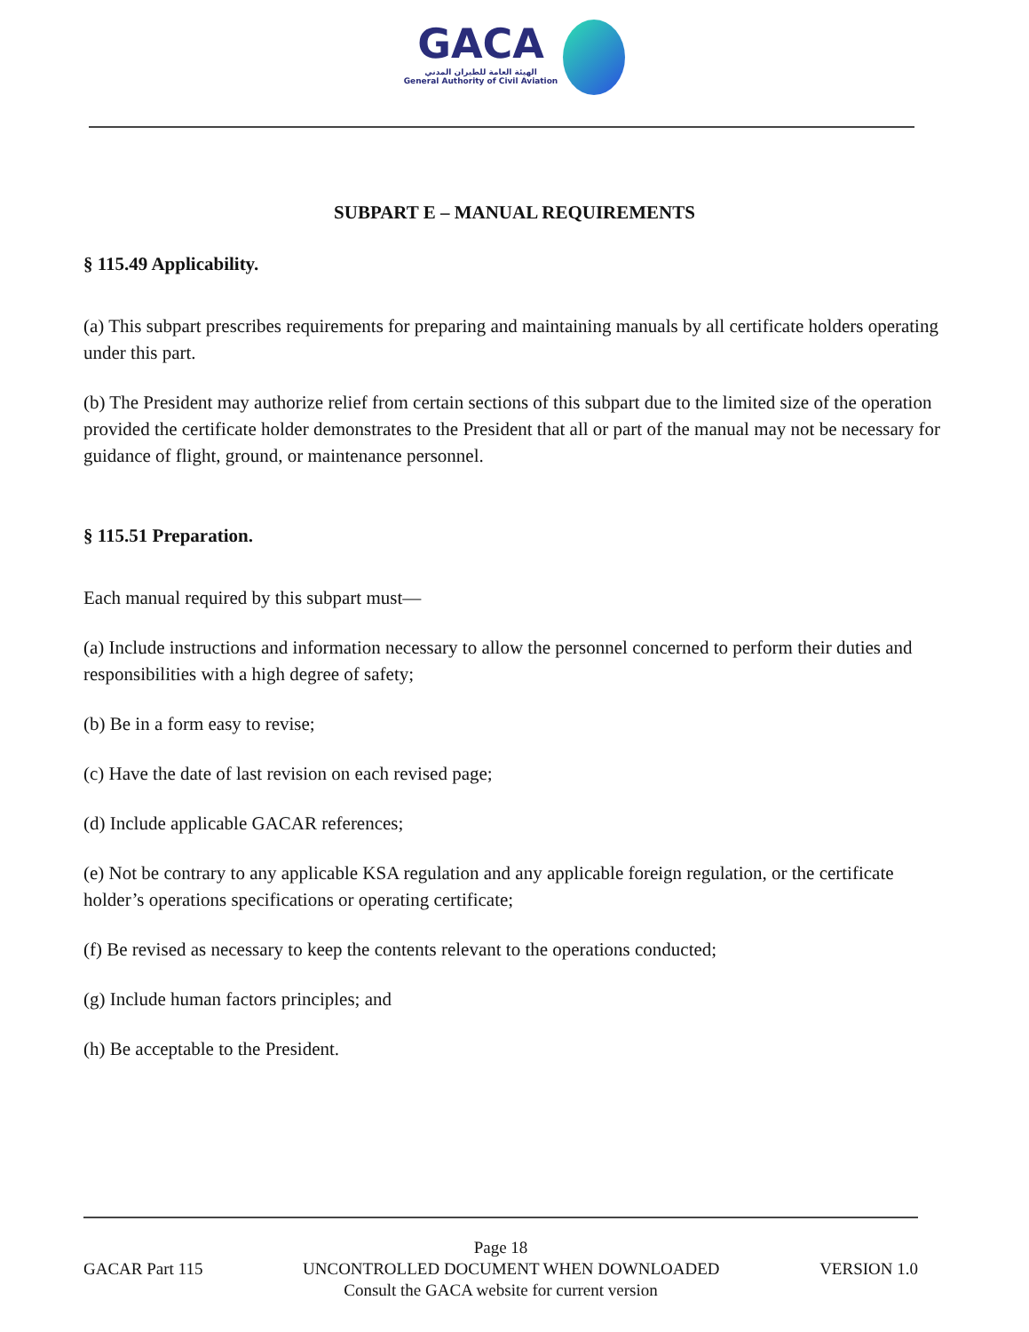GACA الهيئة العامة للطيران المدني General Authority of Civil Aviation
SUBPART E – MANUAL REQUIREMENTS
§ 115.49 Applicability.
(a) This subpart prescribes requirements for preparing and maintaining manuals by all certificate holders operating under this part.
(b) The President may authorize relief from certain sections of this subpart due to the limited size of the operation provided the certificate holder demonstrates to the President that all or part of the manual may not be necessary for guidance of flight, ground, or maintenance personnel.
§ 115.51 Preparation.
Each manual required by this subpart must—
(a) Include instructions and information necessary to allow the personnel concerned to perform their duties and responsibilities with a high degree of safety;
(b) Be in a form easy to revise;
(c) Have the date of last revision on each revised page;
(d) Include applicable GACAR references;
(e) Not be contrary to any applicable KSA regulation and any applicable foreign regulation, or the certificate holder’s operations specifications or operating certificate;
(f) Be revised as necessary to keep the contents relevant to the operations conducted;
(g) Include human factors principles; and
(h) Be acceptable to the President.
Page 18
GACAR Part 115 UNCONTROLLED DOCUMENT WHEN DOWNLOADED VERSION 1.0
Consult the GACA website for current version